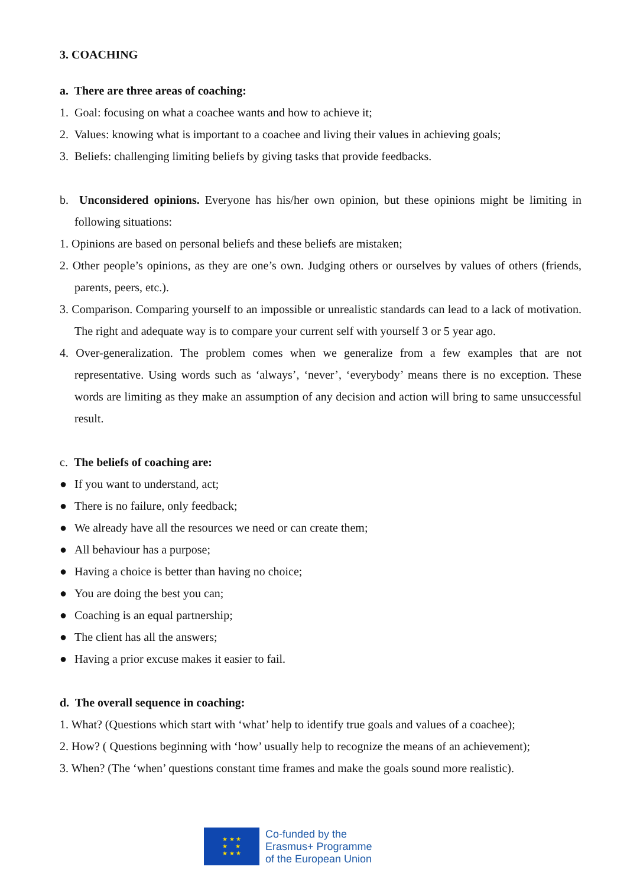3. COACHING
a. There are three areas of coaching:
1. Goal: focusing on what a coachee wants and how to achieve it;
2. Values: knowing what is important to a coachee and living their values in achieving goals;
3. Beliefs: challenging limiting beliefs by giving tasks that provide feedbacks.
b. Unconsidered opinions. Everyone has his/her own opinion, but these opinions might be limiting in following situations:
1. Opinions are based on personal beliefs and these beliefs are mistaken;
2. Other people’s opinions, as they are one’s own. Judging others or ourselves by values of others (friends, parents, peers, etc.).
3. Comparison. Comparing yourself to an impossible or unrealistic standards can lead to a lack of motivation. The right and adequate way is to compare your current self with yourself 3 or 5 year ago.
4. Over-generalization. The problem comes when we generalize from a few examples that are not representative. Using words such as ‘always’, ‘never’, ‘everybody’ means there is no exception. These words are limiting as they make an assumption of any decision and action will bring to same unsuccessful result.
c. The beliefs of coaching are:
● If you want to understand, act;
● There is no failure, only feedback;
● We already have all the resources we need or can create them;
● All behaviour has a purpose;
● Having a choice is better than having no choice;
● You are doing the best you can;
● Coaching is an equal partnership;
● The client has all the answers;
● Having a prior excuse makes it easier to fail.
d. The overall sequence in coaching:
1. What? (Questions which start with ‘what’ help to identify true goals and values of a coachee);
2. How? ( Questions beginning with ‘how’ usually help to recognize the means of an achievement);
3. When? (The ‘when’ questions constant time frames and make the goals sound more realistic).
★ ★ ★
★ ★
★ ★ ★
Co-funded by the
Erasmus+ Programme
of the European Union